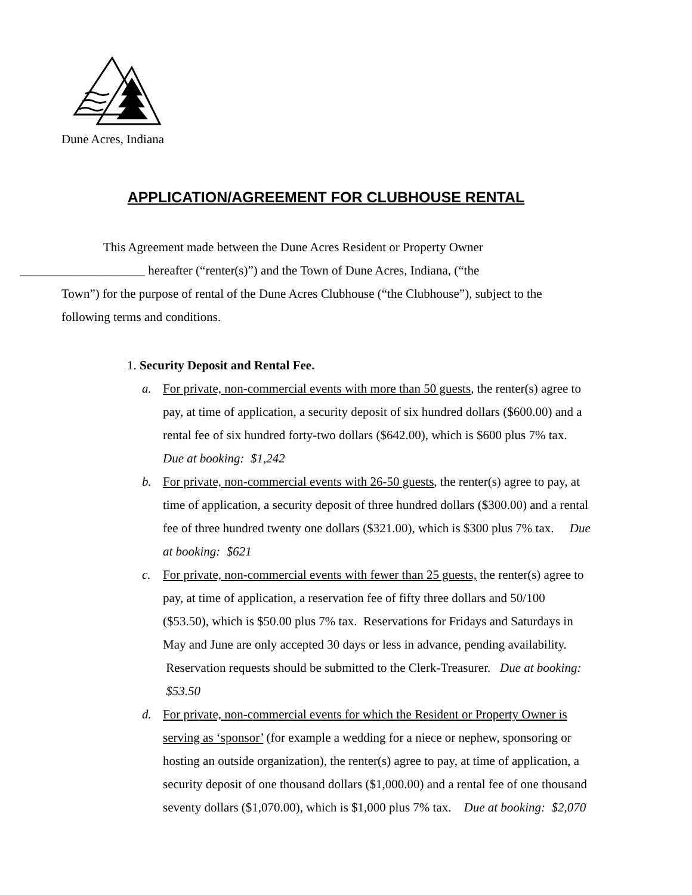Dune Acres, Indiana
APPLICATION/AGREEMENT FOR CLUBHOUSE RENTAL
This Agreement made between the Dune Acres Resident or Property Owner
____________________ hereafter (“renter(s)”) and the Town of Dune Acres, Indiana, (“the
Town”) for the purpose of rental of the Dune Acres Clubhouse (“the Clubhouse”), subject to the following terms and conditions.
1. Security Deposit and Rental Fee.
a. For private, non-commercial events with more than 50 guests, the renter(s) agree to pay, at time of application, a security deposit of six hundred dollars ($600.00) and a rental fee of six hundred forty-two dollars ($642.00), which is $600 plus 7% tax. Due at booking: $1,242
b. For private, non-commercial events with 26-50 guests, the renter(s) agree to pay, at time of application, a security deposit of three hundred dollars ($300.00) and a rental fee of three hundred twenty one dollars ($321.00), which is $300 plus 7% tax. Due at booking: $621
c. For private, non-commercial events with fewer than 25 guests, the renter(s) agree to pay, at time of application, a reservation fee of fifty three dollars and 50/100 ($53.50), which is $50.00 plus 7% tax. Reservations for Fridays and Saturdays in May and June are only accepted 30 days or less in advance, pending availability. Reservation requests should be submitted to the Clerk-Treasurer. Due at booking: $53.50
d. For private, non-commercial events for which the Resident or Property Owner is serving as ‘sponsor’ (for example a wedding for a niece or nephew, sponsoring or hosting an outside organization), the renter(s) agree to pay, at time of application, a security deposit of one thousand dollars ($1,000.00) and a rental fee of one thousand seventy dollars ($1,070.00), which is $1,000 plus 7% tax. Due at booking: $2,070